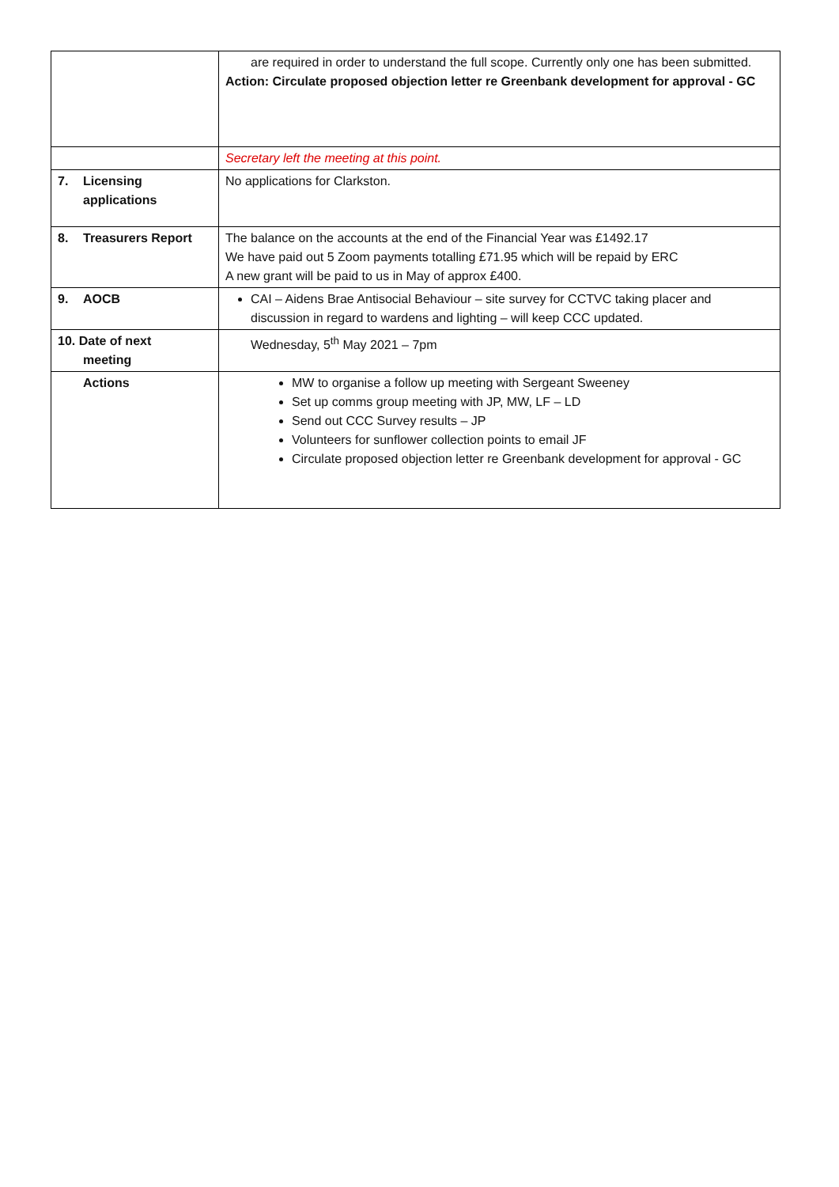| | are required in order to understand the full scope. Currently only one has been submitted. Action: Circulate proposed objection letter re Greenbank development for approval - GC |
| | Secretary left the meeting at this point. |
| 7. Licensing applications | No applications for Clarkston. |
| 8. Treasurers Report | The balance on the accounts at the end of the Financial Year was £1492.17 We have paid out 5 Zoom payments totalling £71.95 which will be repaid by ERC A new grant will be paid to us in May of approx £400. |
| 9. AOCB | CAI – Aidens Brae Antisocial Behaviour – site survey for CCTVC taking placer and discussion in regard to wardens and lighting – will keep CCC updated. |
| 10. Date of next meeting | Wednesday, 5<sup>th</sup> May 2021 – 7pm |
| Actions | MW to organise a follow up meeting with Sergeant Sweeney Set up comms group meeting with JP, MW, LF – LD Send out CCC Survey results – JP Volunteers for sunflower collection points to email JF Circulate proposed objection letter re Greenbank development for approval - GC |